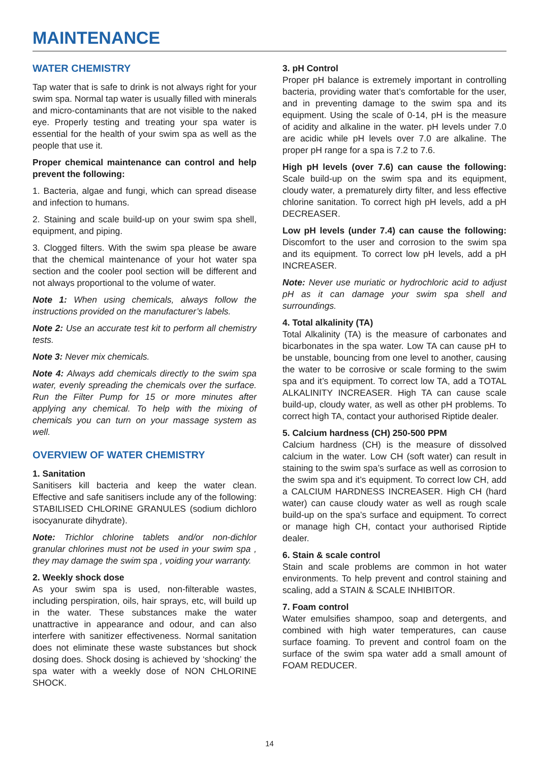MAINTENANCE
WATER CHEMISTRY
Tap water that is safe to drink is not always right for your swim spa. Normal tap water is usually filled with minerals and micro-contaminants that are not visible to the naked eye. Properly testing and treating your spa water is essential for the health of your swim spa as well as the people that use it.
Proper chemical maintenance can control and help prevent the following:
1. Bacteria, algae and fungi, which can spread disease and infection to humans.
2. Staining and scale build-up on your swim spa shell, equipment, and piping.
3. Clogged filters. With the swim spa please be aware that the chemical maintenance of your hot water spa section and the cooler pool section will be different and not always proportional to the volume of water.
Note 1: When using chemicals, always follow the instructions provided on the manufacturer’s labels.
Note 2: Use an accurate test kit to perform all chemistry tests.
Note 3: Never mix chemicals.
Note 4: Always add chemicals directly to the swim spa water, evenly spreading the chemicals over the surface. Run the Filter Pump for 15 or more minutes after applying any chemical. To help with the mixing of chemicals you can turn on your massage system as well.
OVERVIEW OF WATER CHEMISTRY
1. Sanitation
Sanitisers kill bacteria and keep the water clean. Effective and safe sanitisers include any of the following: STABILISED CHLORINE GRANULES (sodium dichloro isocyanurate dihydrate).
Note: Trichlor chlorine tablets and/or non-dichlor granular chlorines must not be used in your swim spa , they may damage the swim spa , voiding your warranty.
2. Weekly shock dose
As your swim spa is used, non-filterable wastes, including perspiration, oils, hair sprays, etc, will build up in the water. These substances make the water unattractive in appearance and odour, and can also interfere with sanitizer effectiveness. Normal sanitation does not eliminate these waste substances but shock dosing does. Shock dosing is achieved by ‘shocking’ the spa water with a weekly dose of NON CHLORINE SHOCK.
3. pH Control
Proper pH balance is extremely important in controlling bacteria, providing water that’s comfortable for the user, and in preventing damage to the swim spa and its equipment. Using the scale of 0-14, pH is the measure of acidity and alkaline in the water. pH levels under 7.0 are acidic while pH levels over 7.0 are alkaline. The proper pH range for a spa is 7.2 to 7.6.
High pH levels (over 7.6) can cause the following: Scale build-up on the swim spa and its equipment, cloudy water, a prematurely dirty filter, and less effective chlorine sanitation. To correct high pH levels, add a pH DECREASER.
Low pH levels (under 7.4) can cause the following: Discomfort to the user and corrosion to the swim spa and its equipment. To correct low pH levels, add a pH INCREASER.
Note: Never use muriatic or hydrochloric acid to adjust pH as it can damage your swim spa shell and surroundings.
4. Total alkalinity (TA)
Total Alkalinity (TA) is the measure of carbonates and bicarbonates in the spa water. Low TA can cause pH to be unstable, bouncing from one level to another, causing the water to be corrosive or scale forming to the swim spa and it’s equipment. To correct low TA, add a TOTAL ALKALINITY INCREASER. High TA can cause scale build-up, cloudy water, as well as other pH problems. To correct high TA, contact your authorised Riptide dealer.
5. Calcium hardness (CH) 250-500 PPM
Calcium hardness (CH) is the measure of dissolved calcium in the water. Low CH (soft water) can result in staining to the swim spa’s surface as well as corrosion to the swim spa and it’s equipment. To correct low CH, add a CALCIUM HARDNESS INCREASER. High CH (hard water) can cause cloudy water as well as rough scale build-up on the spa’s surface and equipment. To correct or manage high CH, contact your authorised Riptide dealer.
6. Stain & scale control
Stain and scale problems are common in hot water environments. To help prevent and control staining and scaling, add a STAIN & SCALE INHIBITOR.
7. Foam control
Water emulsifies shampoo, soap and detergents, and combined with high water temperatures, can cause surface foaming. To prevent and control foam on the surface of the swim spa water add a small amount of FOAM REDUCER.
14